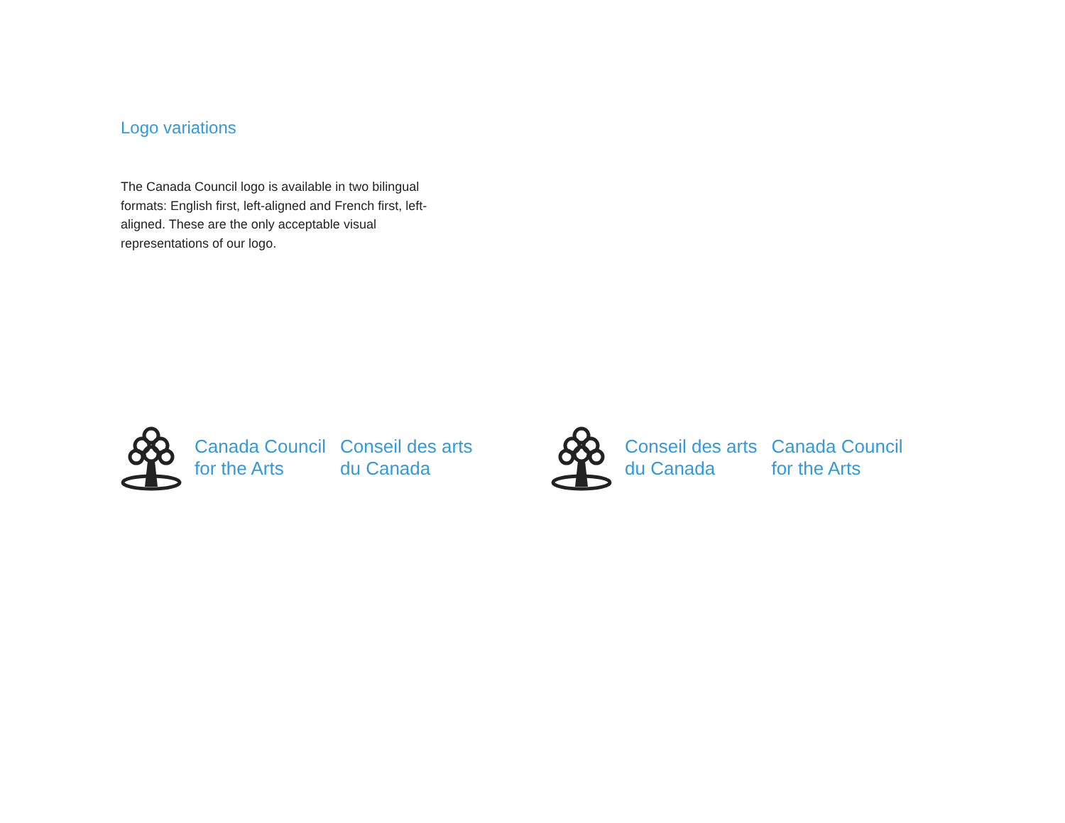Logo variations
The Canada Council logo is available in two bilingual formats: English first, left-aligned and French first, left-aligned. These are the only acceptable visual representations of our logo.
Canada Council
for the Arts
Conseil des arts
du Canada
Conseil des arts
du Canada
Canada Council
for the Arts